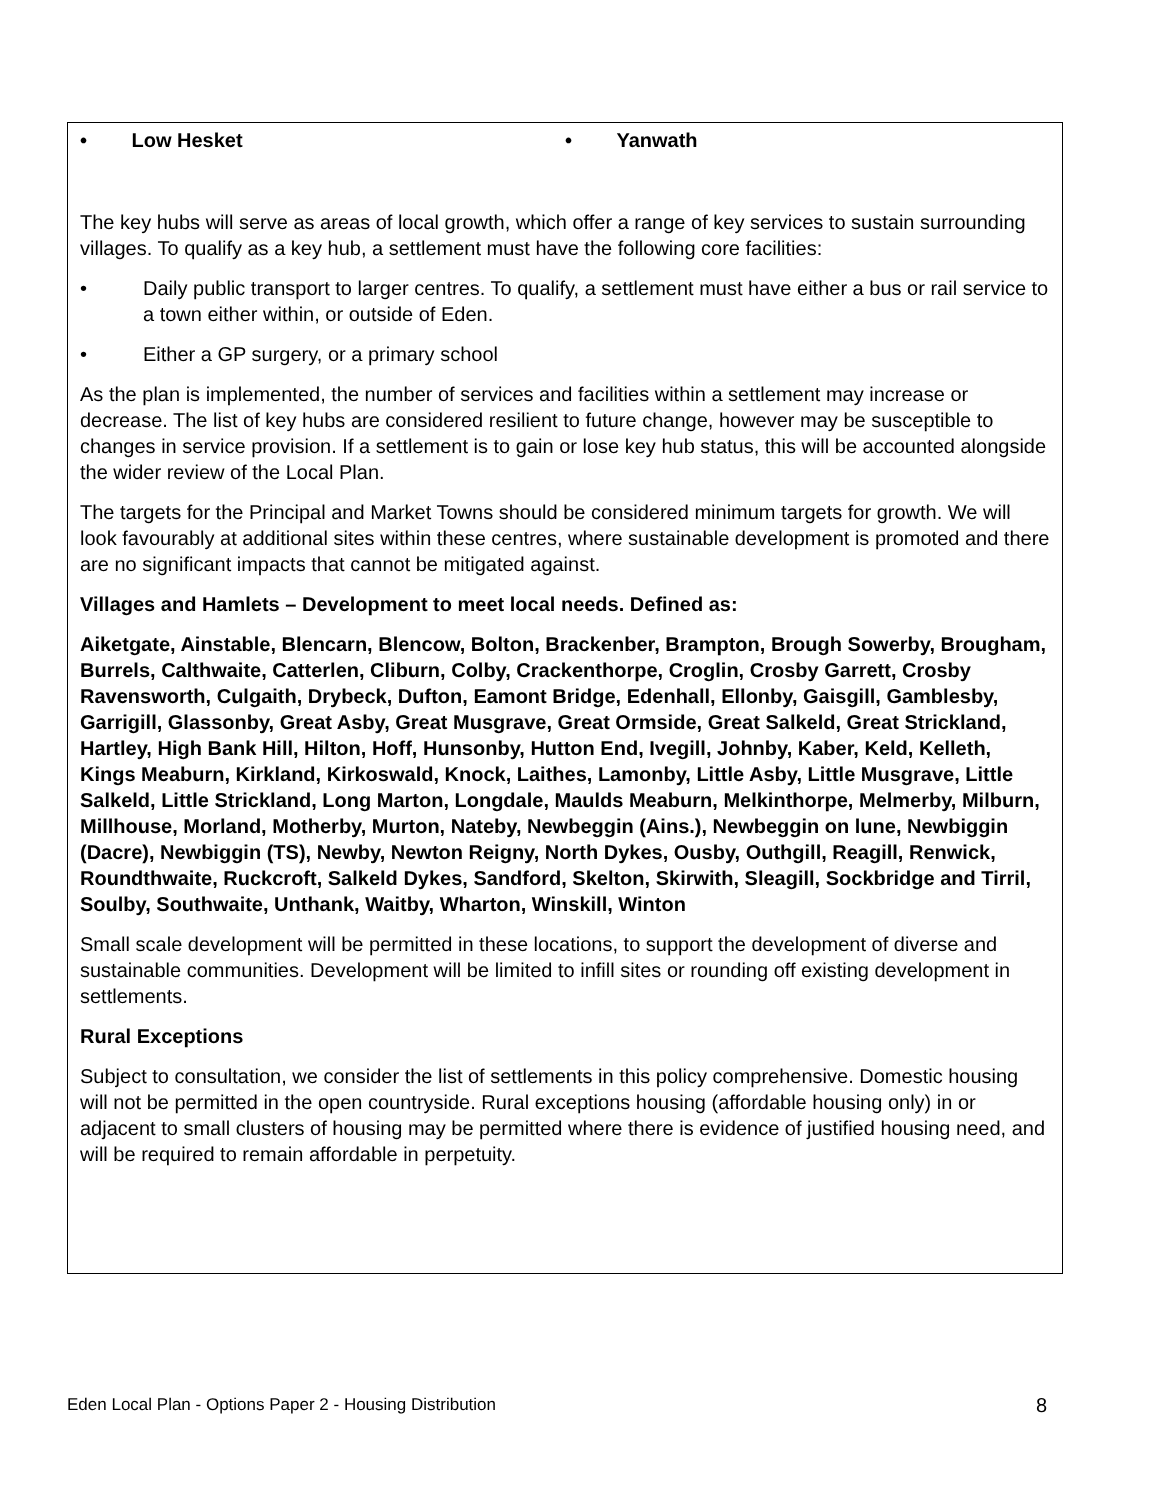• Low Hesket • Yanwath
The key hubs will serve as areas of local growth, which offer a range of key services to sustain surrounding villages. To qualify as a key hub, a settlement must have the following core facilities:
• Daily public transport to larger centres. To qualify, a settlement must have either a bus or rail service to a town either within, or outside of Eden.
• Either a GP surgery, or a primary school
As the plan is implemented, the number of services and facilities within a settlement may increase or decrease. The list of key hubs are considered resilient to future change, however may be susceptible to changes in service provision. If a settlement is to gain or lose key hub status, this will be accounted alongside the wider review of the Local Plan.
The targets for the Principal and Market Towns should be considered minimum targets for growth. We will look favourably at additional sites within these centres, where sustainable development is promoted and there are no significant impacts that cannot be mitigated against.
Villages and Hamlets – Development to meet local needs. Defined as:
Aiketgate, Ainstable, Blencarn, Blencow, Bolton, Brackenber, Brampton, Brough Sowerby, Brougham, Burrels, Calthwaite, Catterlen, Cliburn, Colby, Crackenthorpe, Croglin, Crosby Garrett, Crosby Ravensworth, Culgaith, Drybeck, Dufton, Eamont Bridge, Edenhall, Ellonby, Gaisgill, Gamblesby, Garrigill, Glassonby, Great Asby, Great Musgrave, Great Ormside, Great Salkeld, Great Strickland, Hartley, High Bank Hill, Hilton, Hoff, Hunsonby, Hutton End, Ivegill, Johnby, Kaber, Keld, Kelleth, Kings Meaburn, Kirkland, Kirkoswald, Knock, Laithes, Lamonby, Little Asby, Little Musgrave, Little Salkeld, Little Strickland, Long Marton, Longdale, Maulds Meaburn, Melkinthorpe, Melmerby, Milburn, Millhouse, Morland, Motherby, Murton, Nateby, Newbeggin (Ains.), Newbeggin on lune, Newbiggin (Dacre), Newbiggin (TS), Newby, Newton Reigny, North Dykes, Ousby, Outhgill, Reagill, Renwick, Roundthwaite, Ruckcroft, Salkeld Dykes, Sandford, Skelton, Skirwith, Sleagill, Sockbridge and Tirril, Soulby, Southwaite, Unthank, Waitby, Wharton, Winskill, Winton
Small scale development will be permitted in these locations, to support the development of diverse and sustainable communities. Development will be limited to infill sites or rounding off existing development in settlements.
Rural Exceptions
Subject to consultation, we consider the list of settlements in this policy comprehensive. Domestic housing will not be permitted in the open countryside. Rural exceptions housing (affordable housing only) in or adjacent to small clusters of housing may be permitted where there is evidence of justified housing need, and will be required to remain affordable in perpetuity.
Eden Local Plan - Options Paper 2 - Housing Distribution 8